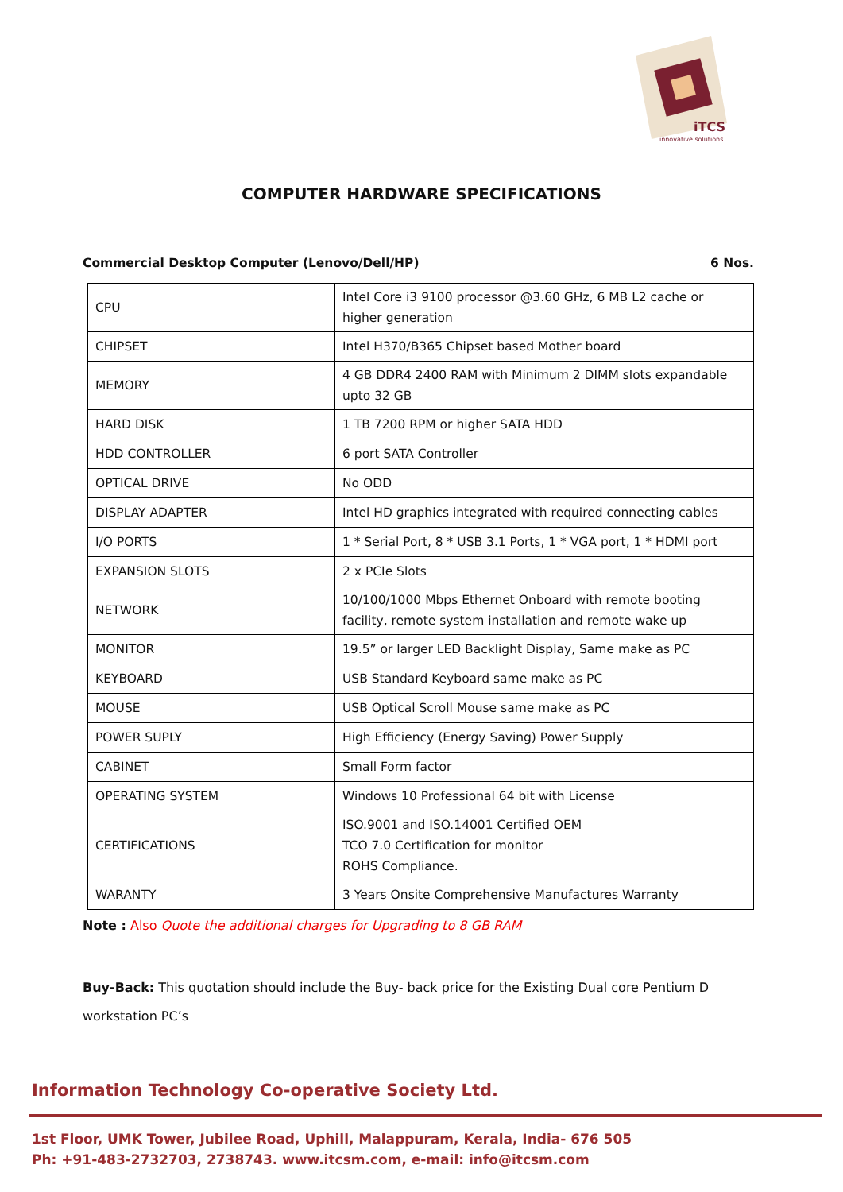iTCS
innovative solutions
COMPUTER HARDWARE SPECIFICATIONS
Commercial Desktop Computer (Lenovo/Dell/HP) 6 Nos.
| CPU | Intel Core i3 9100 processor @3.60 GHz, 6 MB L2 cache or higher generation |
| CHIPSET | Intel H370/B365 Chipset based Mother board |
| MEMORY | 4 GB DDR4 2400 RAM with Minimum 2 DIMM slots expandable upto 32 GB |
| HARD DISK | 1 TB 7200 RPM or higher SATA HDD |
| HDD CONTROLLER | 6 port SATA Controller |
| OPTICAL DRIVE | No ODD |
| DISPLAY ADAPTER | Intel HD graphics integrated with required connecting cables |
| I/O PORTS | 1 * Serial Port, 8 * USB 3.1 Ports, 1 * VGA port, 1 * HDMI port |
| EXPANSION SLOTS | 2 x PCIe Slots |
| NETWORK | 10/100/1000 Mbps Ethernet Onboard with remote booting facility, remote system installation and remote wake up |
| MONITOR | 19.5” or larger LED Backlight Display, Same make as PC |
| KEYBOARD | USB Standard Keyboard same make as PC |
| MOUSE | USB Optical Scroll Mouse same make as PC |
| POWER SUPLY | High Efficiency (Energy Saving) Power Supply |
| CABINET | Small Form factor |
| OPERATING SYSTEM | Windows 10 Professional 64 bit with License |
| CERTIFICATIONS | ISO.9001 and ISO.14001 Certified OEM TCO 7.0 Certification for monitor ROHS Compliance. |
| WARANTY | 3 Years Onsite Comprehensive Manufactures Warranty |
Note : Also Quote the additional charges for Upgrading to 8 GB RAM
Buy-Back: This quotation should include the Buy- back price for the Existing Dual core Pentium D workstation PC’s
Information Technology Co-operative Society Ltd.
1st Floor, UMK Tower, Jubilee Road, Uphill, Malappuram, Kerala, India- 676 505
Ph: +91-483-2732703, 2738743. www.itcsm.com, e-mail: info@itcsm.com